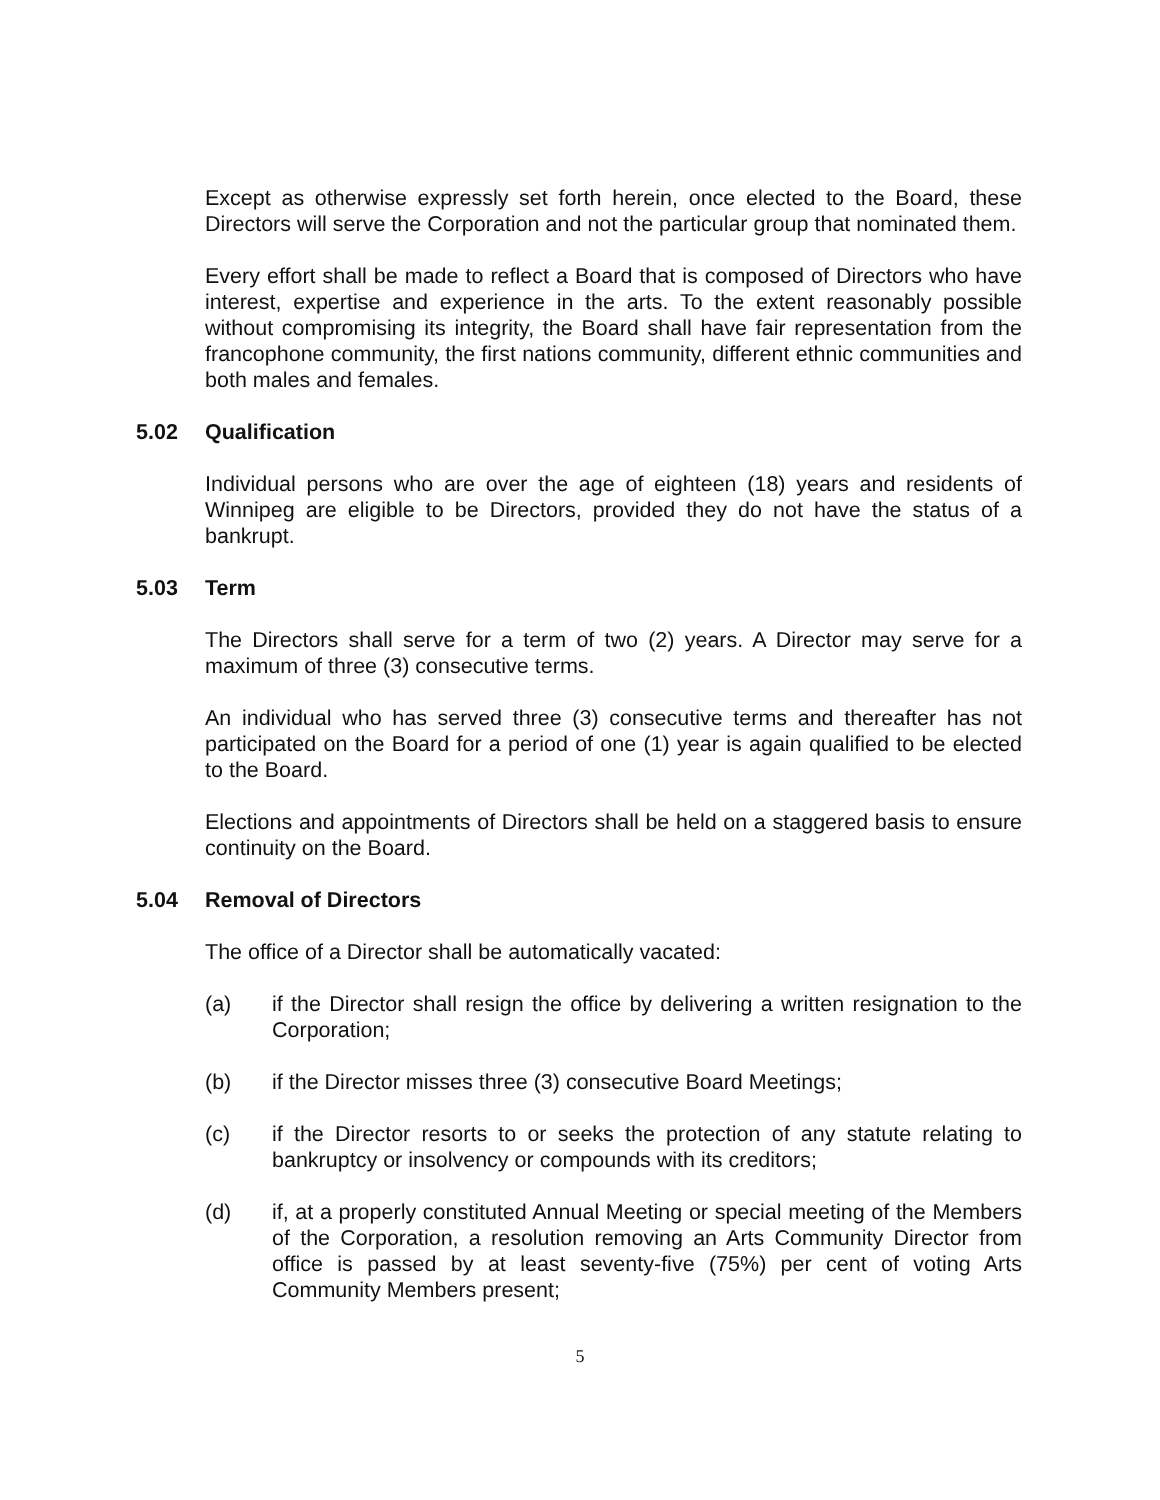Except as otherwise expressly set forth herein, once elected to the Board, these Directors will serve the Corporation and not the particular group that nominated them.
Every effort shall be made to reflect a Board that is composed of Directors who have interest, expertise and experience in the arts. To the extent reasonably possible without compromising its integrity, the Board shall have fair representation from the francophone community, the first nations community, different ethnic communities and both males and females.
5.02 Qualification
Individual persons who are over the age of eighteen (18) years and residents of Winnipeg are eligible to be Directors, provided they do not have the status of a bankrupt.
5.03 Term
The Directors shall serve for a term of two (2) years. A Director may serve for a maximum of three (3) consecutive terms.
An individual who has served three (3) consecutive terms and thereafter has not participated on the Board for a period of one (1) year is again qualified to be elected to the Board.
Elections and appointments of Directors shall be held on a staggered basis to ensure continuity on the Board.
5.04 Removal of Directors
The office of a Director shall be automatically vacated:
(a) if the Director shall resign the office by delivering a written resignation to the Corporation;
(b) if the Director misses three (3) consecutive Board Meetings;
(c) if the Director resorts to or seeks the protection of any statute relating to bankruptcy or insolvency or compounds with its creditors;
(d) if, at a properly constituted Annual Meeting or special meeting of the Members of the Corporation, a resolution removing an Arts Community Director from office is passed by at least seventy-five (75%) per cent of voting Arts Community Members present;
5